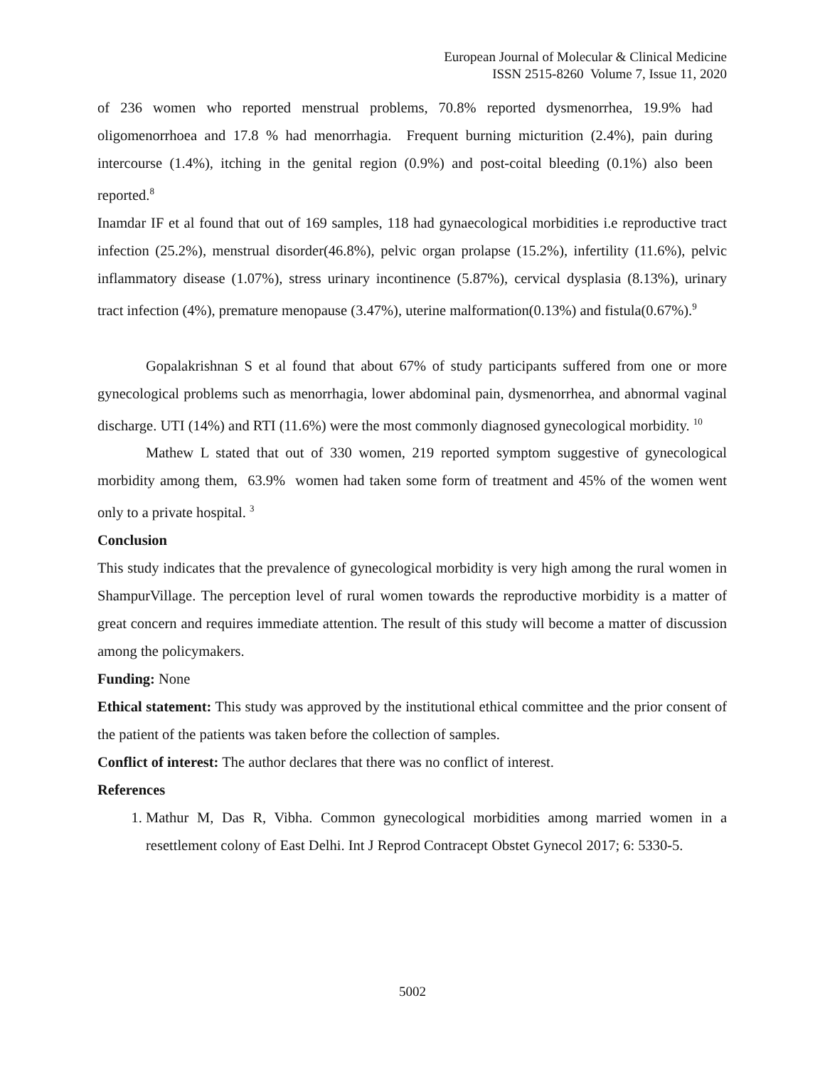European Journal of Molecular & Clinical Medicine
ISSN 2515-8260 Volume 7, Issue 11, 2020
of 236 women who reported menstrual problems, 70.8% reported dysmenorrhea, 19.9% had oligomenorrhoea and 17.8 % had menorrhagia. Frequent burning micturition (2.4%), pain during intercourse (1.4%), itching in the genital region (0.9%) and post-coital bleeding (0.1%) also been reported.<sup>8</sup>
Inamdar IF et al found that out of 169 samples, 118 had gynaecological morbidities i.e reproductive tract infection (25.2%), menstrual disorder(46.8%), pelvic organ prolapse (15.2%), infertility (11.6%), pelvic inflammatory disease (1.07%), stress urinary incontinence (5.87%), cervical dysplasia (8.13%), urinary tract infection (4%), premature menopause (3.47%), uterine malformation(0.13%) and fistula(0.67%).<sup>9</sup>
Gopalakrishnan S et al found that about 67% of study participants suffered from one or more gynecological problems such as menorrhagia, lower abdominal pain, dysmenorrhea, and abnormal vaginal discharge. UTI (14%) and RTI (11.6%) were the most commonly diagnosed gynecological morbidity. <sup>10</sup>
Mathew L stated that out of 330 women, 219 reported symptom suggestive of gynecological morbidity among them, 63.9% women had taken some form of treatment and 45% of the women went only to a private hospital. <sup>3</sup>
Conclusion
This study indicates that the prevalence of gynecological morbidity is very high among the rural women in ShampurVillage. The perception level of rural women towards the reproductive morbidity is a matter of great concern and requires immediate attention. The result of this study will become a matter of discussion among the policymakers.
Funding: None
Ethical statement: This study was approved by the institutional ethical committee and the prior consent of the patient of the patients was taken before the collection of samples.
Conflict of interest: The author declares that there was no conflict of interest.
References
1. Mathur M, Das R, Vibha. Common gynecological morbidities among married women in a resettlement colony of East Delhi. Int J Reprod Contracept Obstet Gynecol 2017; 6: 5330-5.
5002